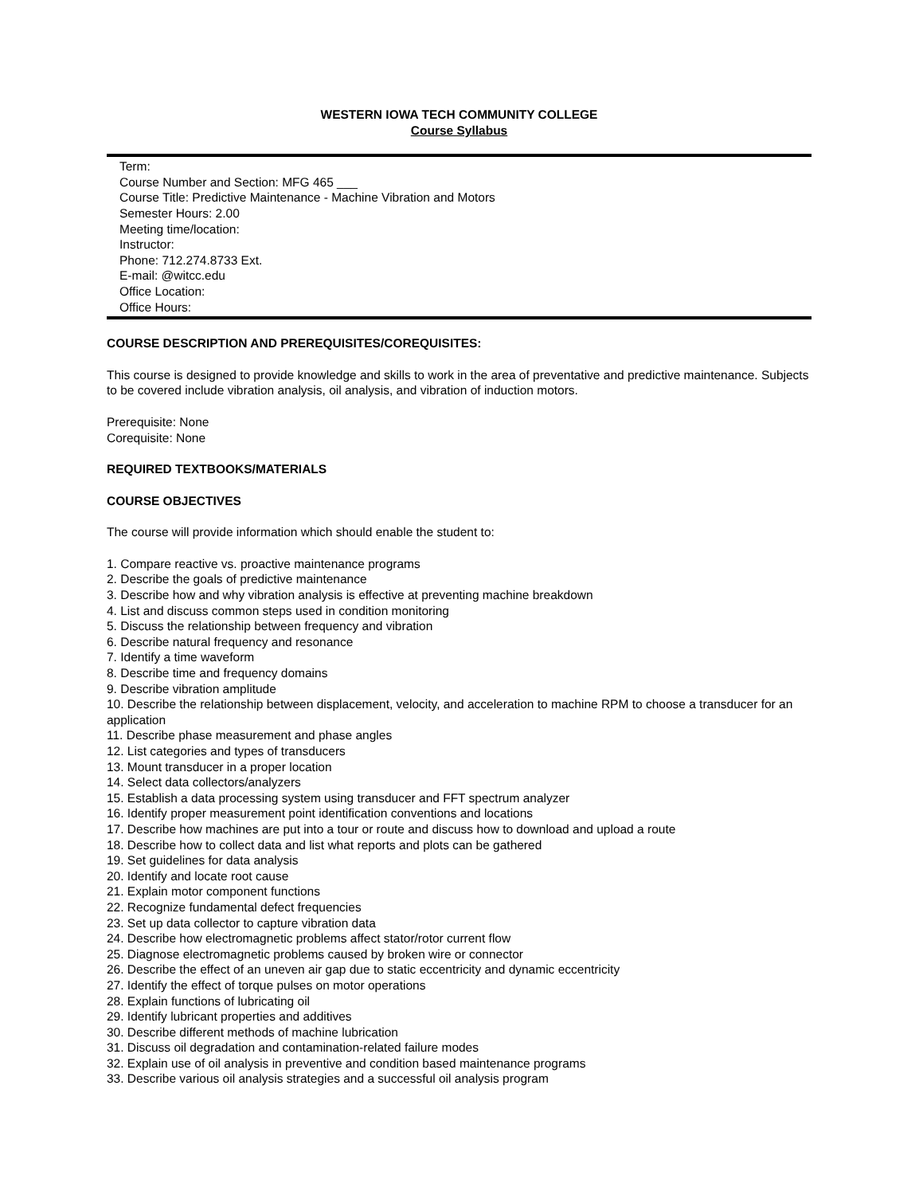WESTERN IOWA TECH COMMUNITY COLLEGE
Course Syllabus
Term:
Course Number and Section: MFG 465 ___
Course Title: Predictive Maintenance - Machine Vibration and Motors
Semester Hours: 2.00
Meeting time/location:
Instructor:
Phone: 712.274.8733 Ext.
E-mail: @witcc.edu
Office Location:
Office Hours:
COURSE DESCRIPTION AND PREREQUISITES/COREQUISITES:
This course is designed to provide knowledge and skills to work in the area of preventative and predictive maintenance. Subjects to be covered include vibration analysis, oil analysis, and vibration of induction motors.
Prerequisite: None
Corequisite: None
REQUIRED TEXTBOOKS/MATERIALS
COURSE OBJECTIVES
The course will provide information which should enable the student to:
1. Compare reactive vs. proactive maintenance programs
2. Describe the goals of predictive maintenance
3. Describe how and why vibration analysis is effective at preventing machine breakdown
4. List and discuss common steps used in condition monitoring
5. Discuss the relationship between frequency and vibration
6. Describe natural frequency and resonance
7. Identify a time waveform
8. Describe time and frequency domains
9. Describe vibration amplitude
10. Describe the relationship between displacement, velocity, and acceleration to machine RPM to choose a transducer for an application
11. Describe phase measurement and phase angles
12. List categories and types of transducers
13. Mount transducer in a proper location
14. Select data collectors/analyzers
15. Establish a data processing system using transducer and FFT spectrum analyzer
16. Identify proper measurement point identification conventions and locations
17. Describe how machines are put into a tour or route and discuss how to download and upload a route
18. Describe how to collect data and list what reports and plots can be gathered
19. Set guidelines for data analysis
20. Identify and locate root cause
21. Explain motor component functions
22. Recognize fundamental defect frequencies
23. Set up data collector to capture vibration data
24. Describe how electromagnetic problems affect stator/rotor current flow
25. Diagnose electromagnetic problems caused by broken wire or connector
26. Describe the effect of an uneven air gap due to static eccentricity and dynamic eccentricity
27. Identify the effect of torque pulses on motor operations
28. Explain functions of lubricating oil
29. Identify lubricant properties and additives
30. Describe different methods of machine lubrication
31. Discuss oil degradation and contamination-related failure modes
32. Explain use of oil analysis in preventive and condition based maintenance programs
33. Describe various oil analysis strategies and a successful oil analysis program